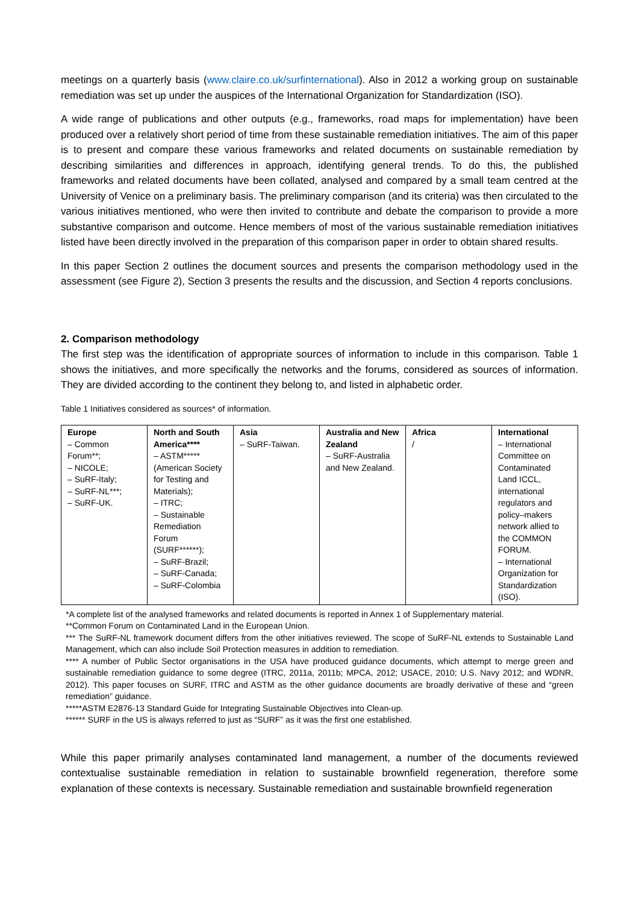meetings on a quarterly basis (www.claire.co.uk/surfinternational). Also in 2012 a working group on sustainable remediation was set up under the auspices of the International Organization for Standardization (ISO).
A wide range of publications and other outputs (e.g., frameworks, road maps for implementation) have been produced over a relatively short period of time from these sustainable remediation initiatives. The aim of this paper is to present and compare these various frameworks and related documents on sustainable remediation by describing similarities and differences in approach, identifying general trends. To do this, the published frameworks and related documents have been collated, analysed and compared by a small team centred at the University of Venice on a preliminary basis. The preliminary comparison (and its criteria) was then circulated to the various initiatives mentioned, who were then invited to contribute and debate the comparison to provide a more substantive comparison and outcome. Hence members of most of the various sustainable remediation initiatives listed have been directly involved in the preparation of this comparison paper in order to obtain shared results.
In this paper Section 2 outlines the document sources and presents the comparison methodology used in the assessment (see Figure 2), Section 3 presents the results and the discussion, and Section 4 reports conclusions.
2. Comparison methodology
The first step was the identification of appropriate sources of information to include in this comparison. Table 1 shows the initiatives, and more specifically the networks and the forums, considered as sources of information. They are divided according to the continent they belong to, and listed in alphabetic order.
Table 1 Initiatives considered as sources* of information.
| Europe – Common Forum**; – NICOLE; – SuRF-Italy; – SuRF-NL***; – SuRF-UK. | North and South America**** – ASTM***** (American Society for Testing and Materials); – ITRC; – Sustainable Remediation Forum (SURF******); – SuRF-Brazil; – SuRF-Canada; – SuRF-Colombia | Asia – SuRF-Taiwan. | Australia and New Zealand – SuRF-Australia and New Zealand. | Africa / | International – International Committee on Contaminated Land ICCL, international regulators and policy–makers network allied to the COMMON FORUM. – International Organization for Standardization (ISO). |
*A complete list of the analysed frameworks and related documents is reported in Annex 1 of Supplementary material.
**Common Forum on Contaminated Land in the European Union.
*** The SuRF-NL framework document differs from the other initiatives reviewed. The scope of SuRF-NL extends to Sustainable Land Management, which can also include Soil Protection measures in addition to remediation.
**** A number of Public Sector organisations in the USA have produced guidance documents, which attempt to merge green and sustainable remediation guidance to some degree (ITRC, 2011a, 2011b; MPCA, 2012; USACE, 2010; U.S. Navy 2012; and WDNR, 2012). This paper focuses on SURF, ITRC and ASTM as the other guidance documents are broadly derivative of these and “green remediation” guidance.
*****ASTM E2876-13 Standard Guide for Integrating Sustainable Objectives into Clean-up.
****** SURF in the US is always referred to just as “SURF” as it was the first one established.
While this paper primarily analyses contaminated land management, a number of the documents reviewed contextualise sustainable remediation in relation to sustainable brownfield regeneration, therefore some explanation of these contexts is necessary. Sustainable remediation and sustainable brownfield regeneration